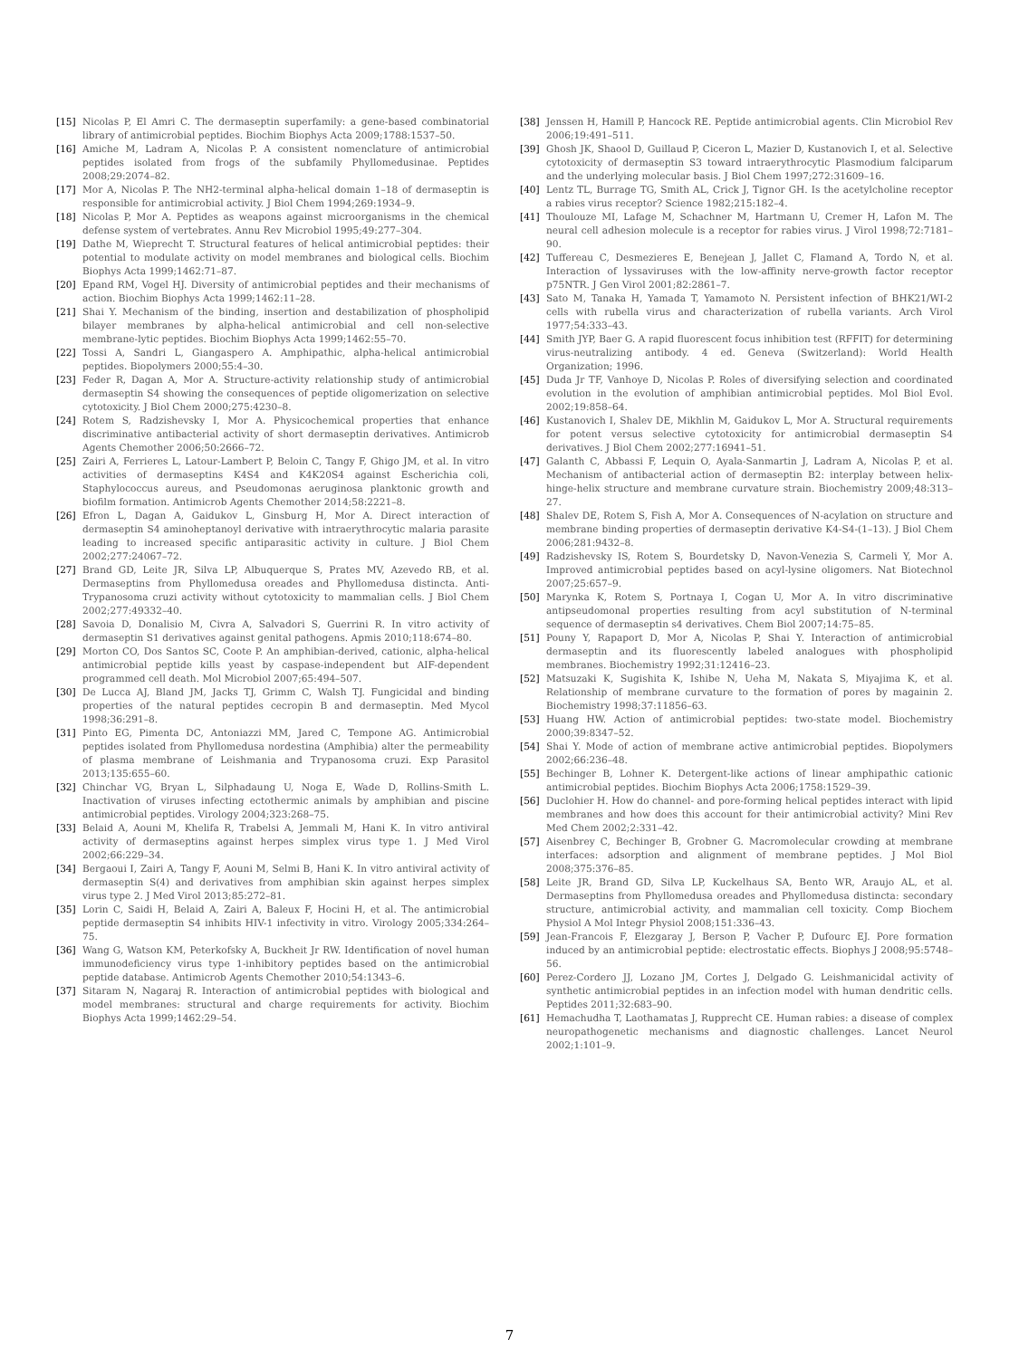[15] Nicolas P, El Amri C. The dermaseptin superfamily: a gene-based combinatorial library of antimicrobial peptides. Biochim Biophys Acta 2009;1788:1537–50.
[16] Amiche M, Ladram A, Nicolas P. A consistent nomenclature of antimicrobial peptides isolated from frogs of the subfamily Phyllomedusinae. Peptides 2008;29:2074–82.
[17] Mor A, Nicolas P. The NH2-terminal alpha-helical domain 1–18 of dermaseptin is responsible for antimicrobial activity. J Biol Chem 1994;269:1934–9.
[18] Nicolas P, Mor A. Peptides as weapons against microorganisms in the chemical defense system of vertebrates. Annu Rev Microbiol 1995;49:277–304.
[19] Dathe M, Wieprecht T. Structural features of helical antimicrobial peptides: their potential to modulate activity on model membranes and biological cells. Biochim Biophys Acta 1999;1462:71–87.
[20] Epand RM, Vogel HJ. Diversity of antimicrobial peptides and their mechanisms of action. Biochim Biophys Acta 1999;1462:11–28.
[21] Shai Y. Mechanism of the binding, insertion and destabilization of phospholipid bilayer membranes by alpha-helical antimicrobial and cell non-selective membrane-lytic peptides. Biochim Biophys Acta 1999;1462:55–70.
[22] Tossi A, Sandri L, Giangaspero A. Amphipathic, alpha-helical antimicrobial peptides. Biopolymers 2000;55:4–30.
[23] Feder R, Dagan A, Mor A. Structure-activity relationship study of antimicrobial dermaseptin S4 showing the consequences of peptide oligomerization on selective cytotoxicity. J Biol Chem 2000;275:4230–8.
[24] Rotem S, Radzishevsky I, Mor A. Physicochemical properties that enhance discriminative antibacterial activity of short dermaseptin derivatives. Antimicrob Agents Chemother 2006;50:2666–72.
[25] Zairi A, Ferrieres L, Latour-Lambert P, Beloin C, Tangy F, Ghigo JM, et al. In vitro activities of dermaseptins K4S4 and K4K20S4 against Escherichia coli, Staphylococcus aureus, and Pseudomonas aeruginosa planktonic growth and biofilm formation. Antimicrob Agents Chemother 2014;58:2221–8.
[26] Efron L, Dagan A, Gaidukov L, Ginsburg H, Mor A. Direct interaction of dermaseptin S4 aminoheptanoyl derivative with intraerythrocytic malaria parasite leading to increased specific antiparasitic activity in culture. J Biol Chem 2002;277:24067–72.
[27] Brand GD, Leite JR, Silva LP, Albuquerque S, Prates MV, Azevedo RB, et al. Dermaseptins from Phyllomedusa oreades and Phyllomedusa distincta. Anti-Trypanosoma cruzi activity without cytotoxicity to mammalian cells. J Biol Chem 2002;277:49332–40.
[28] Savoia D, Donalisio M, Civra A, Salvadori S, Guerrini R. In vitro activity of dermaseptin S1 derivatives against genital pathogens. Apmis 2010;118:674–80.
[29] Morton CO, Dos Santos SC, Coote P. An amphibian-derived, cationic, alpha-helical antimicrobial peptide kills yeast by caspase-independent but AIF-dependent programmed cell death. Mol Microbiol 2007;65:494–507.
[30] De Lucca AJ, Bland JM, Jacks TJ, Grimm C, Walsh TJ. Fungicidal and binding properties of the natural peptides cecropin B and dermaseptin. Med Mycol 1998;36:291–8.
[31] Pinto EG, Pimenta DC, Antoniazzi MM, Jared C, Tempone AG. Antimicrobial peptides isolated from Phyllomedusa nordestina (Amphibia) alter the permeability of plasma membrane of Leishmania and Trypanosoma cruzi. Exp Parasitol 2013;135:655–60.
[32] Chinchar VG, Bryan L, Silphadaung U, Noga E, Wade D, Rollins-Smith L. Inactivation of viruses infecting ectothermic animals by amphibian and piscine antimicrobial peptides. Virology 2004;323:268–75.
[33] Belaid A, Aouni M, Khelifa R, Trabelsi A, Jemmali M, Hani K. In vitro antiviral activity of dermaseptins against herpes simplex virus type 1. J Med Virol 2002;66:229–34.
[34] Bergaoui I, Zairi A, Tangy F, Aouni M, Selmi B, Hani K. In vitro antiviral activity of dermaseptin S(4) and derivatives from amphibian skin against herpes simplex virus type 2. J Med Virol 2013;85:272–81.
[35] Lorin C, Saidi H, Belaid A, Zairi A, Baleux F, Hocini H, et al. The antimicrobial peptide dermaseptin S4 inhibits HIV-1 infectivity in vitro. Virology 2005;334:264–75.
[36] Wang G, Watson KM, Peterkofsky A, Buckheit Jr RW. Identification of novel human immunodeficiency virus type 1-inhibitory peptides based on the antimicrobial peptide database. Antimicrob Agents Chemother 2010;54:1343–6.
[37] Sitaram N, Nagaraj R. Interaction of antimicrobial peptides with biological and model membranes: structural and charge requirements for activity. Biochim Biophys Acta 1999;1462:29–54.
[38] Jenssen H, Hamill P, Hancock RE. Peptide antimicrobial agents. Clin Microbiol Rev 2006;19:491–511.
[39] Ghosh JK, Shaool D, Guillaud P, Ciceron L, Mazier D, Kustanovich I, et al. Selective cytotoxicity of dermaseptin S3 toward intraerythrocytic Plasmodium falciparum and the underlying molecular basis. J Biol Chem 1997;272:31609–16.
[40] Lentz TL, Burrage TG, Smith AL, Crick J, Tignor GH. Is the acetylcholine receptor a rabies virus receptor? Science 1982;215:182–4.
[41] Thoulouze MI, Lafage M, Schachner M, Hartmann U, Cremer H, Lafon M. The neural cell adhesion molecule is a receptor for rabies virus. J Virol 1998;72:7181–90.
[42] Tuffereau C, Desmezieres E, Benejean J, Jallet C, Flamand A, Tordo N, et al. Interaction of lyssaviruses with the low-affinity nerve-growth factor receptor p75NTR. J Gen Virol 2001;82:2861–7.
[43] Sato M, Tanaka H, Yamada T, Yamamoto N. Persistent infection of BHK21/WI-2 cells with rubella virus and characterization of rubella variants. Arch Virol 1977;54:333–43.
[44] Smith JYP, Baer G. A rapid fluorescent focus inhibition test (RFFIT) for determining virus-neutralizing antibody. 4 ed. Geneva (Switzerland): World Health Organization; 1996.
[45] Duda Jr TF, Vanhoye D, Nicolas P. Roles of diversifying selection and coordinated evolution in the evolution of amphibian antimicrobial peptides. Mol Biol Evol. 2002;19:858–64.
[46] Kustanovich I, Shalev DE, Mikhlin M, Gaidukov L, Mor A. Structural requirements for potent versus selective cytotoxicity for antimicrobial dermaseptin S4 derivatives. J Biol Chem 2002;277:16941–51.
[47] Galanth C, Abbassi F, Lequin O, Ayala-Sanmartin J, Ladram A, Nicolas P, et al. Mechanism of antibacterial action of dermaseptin B2: interplay between helix-hinge-helix structure and membrane curvature strain. Biochemistry 2009;48:313–27.
[48] Shalev DE, Rotem S, Fish A, Mor A. Consequences of N-acylation on structure and membrane binding properties of dermaseptin derivative K4-S4-(1–13). J Biol Chem 2006;281:9432–8.
[49] Radzishevsky IS, Rotem S, Bourdetsky D, Navon-Venezia S, Carmeli Y, Mor A. Improved antimicrobial peptides based on acyl-lysine oligomers. Nat Biotechnol 2007;25:657–9.
[50] Marynka K, Rotem S, Portnaya I, Cogan U, Mor A. In vitro discriminative antipseudomonal properties resulting from acyl substitution of N-terminal sequence of dermaseptin s4 derivatives. Chem Biol 2007;14:75–85.
[51] Pouny Y, Rapaport D, Mor A, Nicolas P, Shai Y. Interaction of antimicrobial dermaseptin and its fluorescently labeled analogues with phospholipid membranes. Biochemistry 1992;31:12416–23.
[52] Matsuzaki K, Sugishita K, Ishibe N, Ueha M, Nakata S, Miyajima K, et al. Relationship of membrane curvature to the formation of pores by magainin 2. Biochemistry 1998;37:11856–63.
[53] Huang HW. Action of antimicrobial peptides: two-state model. Biochemistry 2000;39:8347–52.
[54] Shai Y. Mode of action of membrane active antimicrobial peptides. Biopolymers 2002;66:236–48.
[55] Bechinger B, Lohner K. Detergent-like actions of linear amphipathic cationic antimicrobial peptides. Biochim Biophys Acta 2006;1758:1529–39.
[56] Duclohier H. How do channel- and pore-forming helical peptides interact with lipid membranes and how does this account for their antimicrobial activity? Mini Rev Med Chem 2002;2:331–42.
[57] Aisenbrey C, Bechinger B, Grobner G. Macromolecular crowding at membrane interfaces: adsorption and alignment of membrane peptides. J Mol Biol 2008;375:376–85.
[58] Leite JR, Brand GD, Silva LP, Kuckelhaus SA, Bento WR, Araujo AL, et al. Dermaseptins from Phyllomedusa oreades and Phyllomedusa distincta: secondary structure, antimicrobial activity, and mammalian cell toxicity. Comp Biochem Physiol A Mol Integr Physiol 2008;151:336–43.
[59] Jean-Francois F, Elezgaray J, Berson P, Vacher P, Dufourc EJ. Pore formation induced by an antimicrobial peptide: electrostatic effects. Biophys J 2008;95:5748–56.
[60] Perez-Cordero JJ, Lozano JM, Cortes J, Delgado G. Leishmanicidal activity of synthetic antimicrobial peptides in an infection model with human dendritic cells. Peptides 2011;32:683–90.
[61] Hemachudha T, Laothamatas J, Rupprecht CE. Human rabies: a disease of complex neuropathogenetic mechanisms and diagnostic challenges. Lancet Neurol 2002;1:101–9.
7